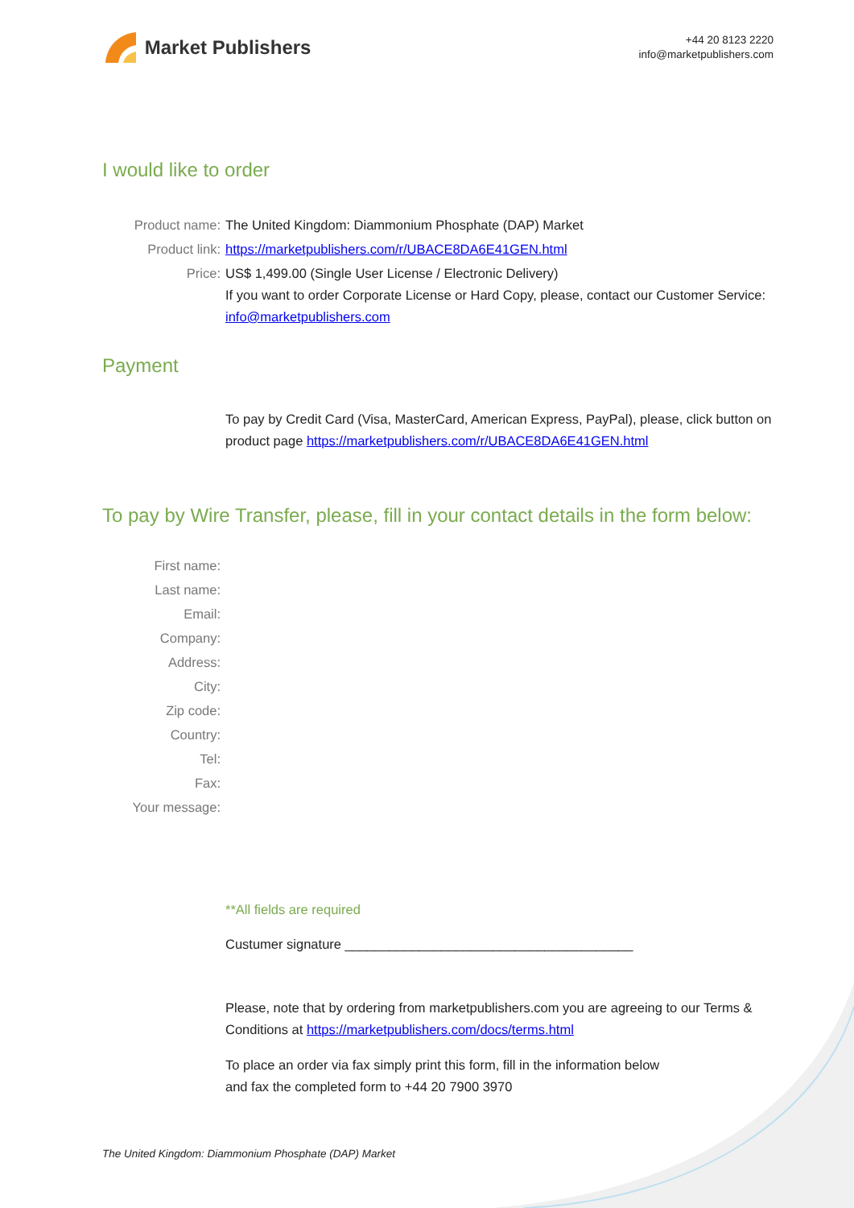Market Publishers
+44 20 8123 2220
info@marketpublishers.com
I would like to order
Product name: The United Kingdom: Diammonium Phosphate (DAP) Market
Product link: https://marketpublishers.com/r/UBACE8DA6E41GEN.html
Price: US$ 1,499.00 (Single User License / Electronic Delivery)
If you want to order Corporate License or Hard Copy, please, contact our Customer Service:
info@marketpublishers.com
Payment
To pay by Credit Card (Visa, MasterCard, American Express, PayPal), please, click button on product page https://marketpublishers.com/r/UBACE8DA6E41GEN.html
To pay by Wire Transfer, please, fill in your contact details in the form below:
First name:
Last name:
Email:
Company:
Address:
City:
Zip code:
Country:
Tel:
Fax:
Your message:
**All fields are required
Custumer signature _______________________________________
Please, note that by ordering from marketpublishers.com you are agreeing to our Terms & Conditions at https://marketpublishers.com/docs/terms.html
To place an order via fax simply print this form, fill in the information below
and fax the completed form to +44 20 7900 3970
The United Kingdom: Diammonium Phosphate (DAP) Market